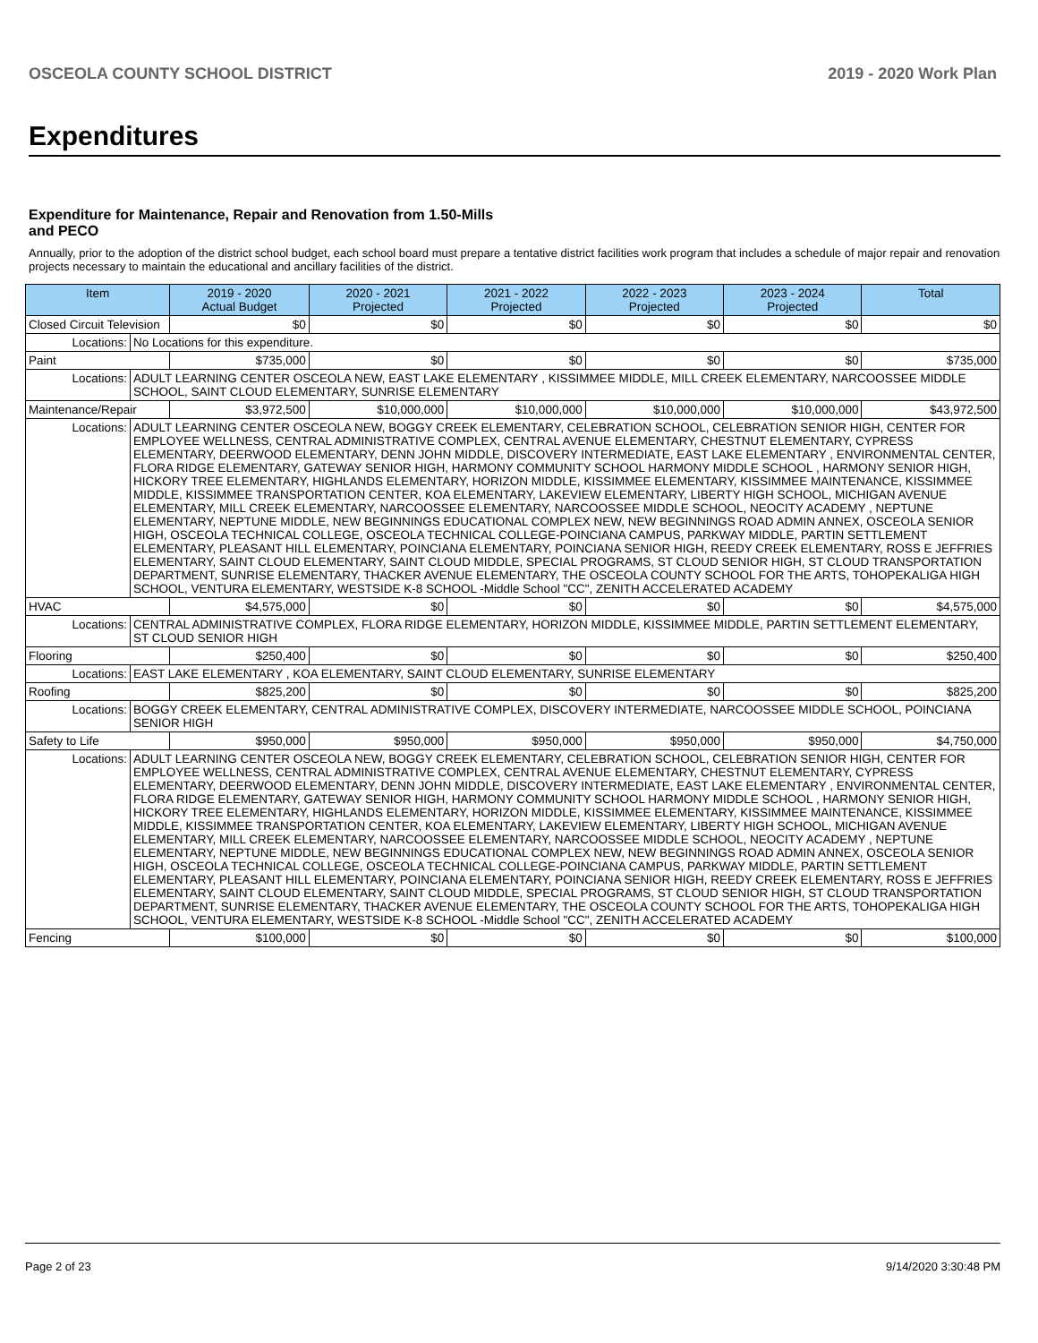OSCEOLA COUNTY SCHOOL DISTRICT 2019 - 2020 Work Plan
Expenditures
Expenditure for Maintenance, Repair and Renovation from 1.50-Mills and PECO
Annually, prior to the adoption of the district school budget, each school board must prepare a tentative district facilities work program that includes a schedule of major repair and renovation projects necessary to maintain the educational and ancillary facilities of the district.
| Item | | 2019 - 2020 Actual Budget | 2020 - 2021 Projected | 2021 - 2022 Projected | 2022 - 2023 Projected | 2023 - 2024 Projected | Total |
| --- | --- | --- | --- | --- | --- | --- | --- |
| Closed Circuit Television | | $0 | $0 | $0 | $0 | $0 | $0 |
| Locations: | No Locations for this expenditure. | | | | | | |
| Paint | | $735,000 | $0 | $0 | $0 | $0 | $735,000 |
| Locations: | ADULT LEARNING CENTER OSCEOLA NEW, EAST LAKE ELEMENTARY , KISSIMMEE MIDDLE, MILL CREEK ELEMENTARY, NARCOOSSEE MIDDLE SCHOOL, SAINT CLOUD ELEMENTARY, SUNRISE ELEMENTARY | | | | | | |
| Maintenance/Repair | | $3,972,500 | $10,000,000 | $10,000,000 | $10,000,000 | $10,000,000 | $43,972,500 |
| Locations: | ADULT LEARNING CENTER OSCEOLA NEW, BOGGY CREEK ELEMENTARY, CELEBRATION SCHOOL, CELEBRATION SENIOR HIGH, CENTER FOR EMPLOYEE WELLNESS, CENTRAL ADMINISTRATIVE COMPLEX, CENTRAL AVENUE ELEMENTARY, CHESTNUT ELEMENTARY, CYPRESS ELEMENTARY, DEERWOOD ELEMENTARY, DENN JOHN MIDDLE, DISCOVERY INTERMEDIATE, EAST LAKE ELEMENTARY , ENVIRONMENTAL CENTER, FLORA RIDGE ELEMENTARY, GATEWAY SENIOR HIGH, HARMONY COMMUNITY SCHOOL HARMONY MIDDLE SCHOOL , HARMONY SENIOR HIGH, HICKORY TREE ELEMENTARY, HIGHLANDS ELEMENTARY, HORIZON MIDDLE, KISSIMMEE ELEMENTARY, KISSIMMEE MAINTENANCE, KISSIMMEE MIDDLE, KISSIMMEE TRANSPORTATION CENTER, KOA ELEMENTARY, LAKEVIEW ELEMENTARY, LIBERTY HIGH SCHOOL, MICHIGAN AVENUE ELEMENTARY, MILL CREEK ELEMENTARY, NARCOOSSEE ELEMENTARY, NARCOOSSEE MIDDLE SCHOOL, NEOCITY ACADEMY , NEPTUNE ELEMENTARY, NEPTUNE MIDDLE, NEW BEGINNINGS EDUCATIONAL COMPLEX NEW, NEW BEGINNINGS ROAD ADMIN ANNEX, OSCEOLA SENIOR HIGH, OSCEOLA TECHNICAL COLLEGE, OSCEOLA TECHNICAL COLLEGE-POINCIANA CAMPUS, PARKWAY MIDDLE, PARTIN SETTLEMENT ELEMENTARY, PLEASANT HILL ELEMENTARY, POINCIANA ELEMENTARY, POINCIANA SENIOR HIGH, REEDY CREEK ELEMENTARY, ROSS E JEFFRIES ELEMENTARY, SAINT CLOUD ELEMENTARY, SAINT CLOUD MIDDLE, SPECIAL PROGRAMS, ST CLOUD SENIOR HIGH, ST CLOUD TRANSPORTATION DEPARTMENT, SUNRISE ELEMENTARY, THACKER AVENUE ELEMENTARY, THE OSCEOLA COUNTY SCHOOL FOR THE ARTS, TOHOPEKALIGA HIGH SCHOOL, VENTURA ELEMENTARY, WESTSIDE K-8 SCHOOL -Middle School "CC", ZENITH ACCELERATED ACADEMY | | | | | | |
| HVAC | | $4,575,000 | $0 | $0 | $0 | $0 | $4,575,000 |
| Locations: | CENTRAL ADMINISTRATIVE COMPLEX, FLORA RIDGE ELEMENTARY, HORIZON MIDDLE, KISSIMMEE MIDDLE, PARTIN SETTLEMENT ELEMENTARY, ST CLOUD SENIOR HIGH | | | | | | |
| Flooring | | $250,400 | $0 | $0 | $0 | $0 | $250,400 |
| Locations: | EAST LAKE ELEMENTARY , KOA ELEMENTARY, SAINT CLOUD ELEMENTARY, SUNRISE ELEMENTARY | | | | | | |
| Roofing | | $825,200 | $0 | $0 | $0 | $0 | $825,200 |
| Locations: | BOGGY CREEK ELEMENTARY, CENTRAL ADMINISTRATIVE COMPLEX, DISCOVERY INTERMEDIATE, NARCOOSSEE MIDDLE SCHOOL, POINCIANA SENIOR HIGH | | | | | | |
| Safety to Life | | $950,000 | $950,000 | $950,000 | $950,000 | $950,000 | $4,750,000 |
| Locations: | ADULT LEARNING CENTER OSCEOLA NEW, BOGGY CREEK ELEMENTARY, CELEBRATION SCHOOL, CELEBRATION SENIOR HIGH, CENTER FOR EMPLOYEE WELLNESS, CENTRAL ADMINISTRATIVE COMPLEX, CENTRAL AVENUE ELEMENTARY, CHESTNUT ELEMENTARY, CYPRESS ELEMENTARY, DEERWOOD ELEMENTARY, DENN JOHN MIDDLE, DISCOVERY INTERMEDIATE, EAST LAKE ELEMENTARY , ENVIRONMENTAL CENTER, FLORA RIDGE ELEMENTARY, GATEWAY SENIOR HIGH, HARMONY COMMUNITY SCHOOL HARMONY MIDDLE SCHOOL , HARMONY SENIOR HIGH, HICKORY TREE ELEMENTARY, HIGHLANDS ELEMENTARY, HORIZON MIDDLE, KISSIMMEE ELEMENTARY, KISSIMMEE MAINTENANCE, KISSIMMEE MIDDLE, KISSIMMEE TRANSPORTATION CENTER, KOA ELEMENTARY, LAKEVIEW ELEMENTARY, LIBERTY HIGH SCHOOL, MICHIGAN AVENUE ELEMENTARY, MILL CREEK ELEMENTARY, NARCOOSSEE ELEMENTARY, NARCOOSSEE MIDDLE SCHOOL, NEOCITY ACADEMY , NEPTUNE ELEMENTARY, NEPTUNE MIDDLE, NEW BEGINNINGS EDUCATIONAL COMPLEX NEW, NEW BEGINNINGS ROAD ADMIN ANNEX, OSCEOLA SENIOR HIGH, OSCEOLA TECHNICAL COLLEGE, OSCEOLA TECHNICAL COLLEGE-POINCIANA CAMPUS, PARKWAY MIDDLE, PARTIN SETTLEMENT ELEMENTARY, PLEASANT HILL ELEMENTARY, POINCIANA ELEMENTARY, POINCIANA SENIOR HIGH, REEDY CREEK ELEMENTARY, ROSS E JEFFRIES ELEMENTARY, SAINT CLOUD ELEMENTARY, SAINT CLOUD MIDDLE, SPECIAL PROGRAMS, ST CLOUD SENIOR HIGH, ST CLOUD TRANSPORTATION DEPARTMENT, SUNRISE ELEMENTARY, THACKER AVENUE ELEMENTARY, THE OSCEOLA COUNTY SCHOOL FOR THE ARTS, TOHOPEKALIGA HIGH SCHOOL, VENTURA ELEMENTARY, WESTSIDE K-8 SCHOOL -Middle School "CC", ZENITH ACCELERATED ACADEMY | | | | | | |
| Fencing | | $100,000 | $0 | $0 | $0 | $0 | $100,000 |
Page 2 of 23 9/14/2020 3:30:48 PM